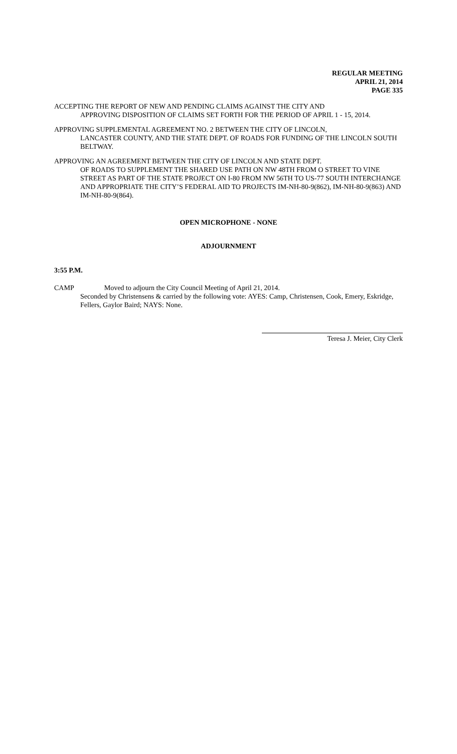REGULAR MEETING
APRIL 21, 2014
PAGE 335
ACCEPTING THE REPORT OF NEW AND PENDING CLAIMS AGAINST THE CITY AND
APPROVING DISPOSITION OF CLAIMS SET FORTH FOR THE PERIOD OF APRIL 1 - 15, 2014.
APPROVING SUPPLEMENTAL AGREEMENT NO. 2 BETWEEN THE CITY OF LINCOLN,
LANCASTER COUNTY, AND THE STATE DEPT. OF ROADS FOR FUNDING OF THE LINCOLN SOUTH BELTWAY.
APPROVING AN AGREEMENT BETWEEN THE CITY OF LINCOLN AND STATE DEPT.
OF ROADS TO SUPPLEMENT THE SHARED USE PATH ON NW 48TH FROM O STREET TO VINE STREET AS PART OF THE STATE PROJECT ON I-80 FROM NW 56TH TO US-77 SOUTH INTERCHANGE AND APPROPRIATE THE CITY’S FEDERAL AID TO PROJECTS IM-NH-80-9(862), IM-NH-80-9(863) AND IM-NH-80-9(864).
OPEN MICROPHONE - NONE
ADJOURNMENT
3:55 P.M.
CAMP Moved to adjourn the City Council Meeting of April 21, 2014.
Seconded by Christensens & carried by the following vote: AYES: Camp, Christensen, Cook, Emery, Eskridge, Fellers, Gaylor Baird; NAYS: None.
Teresa J. Meier, City Clerk